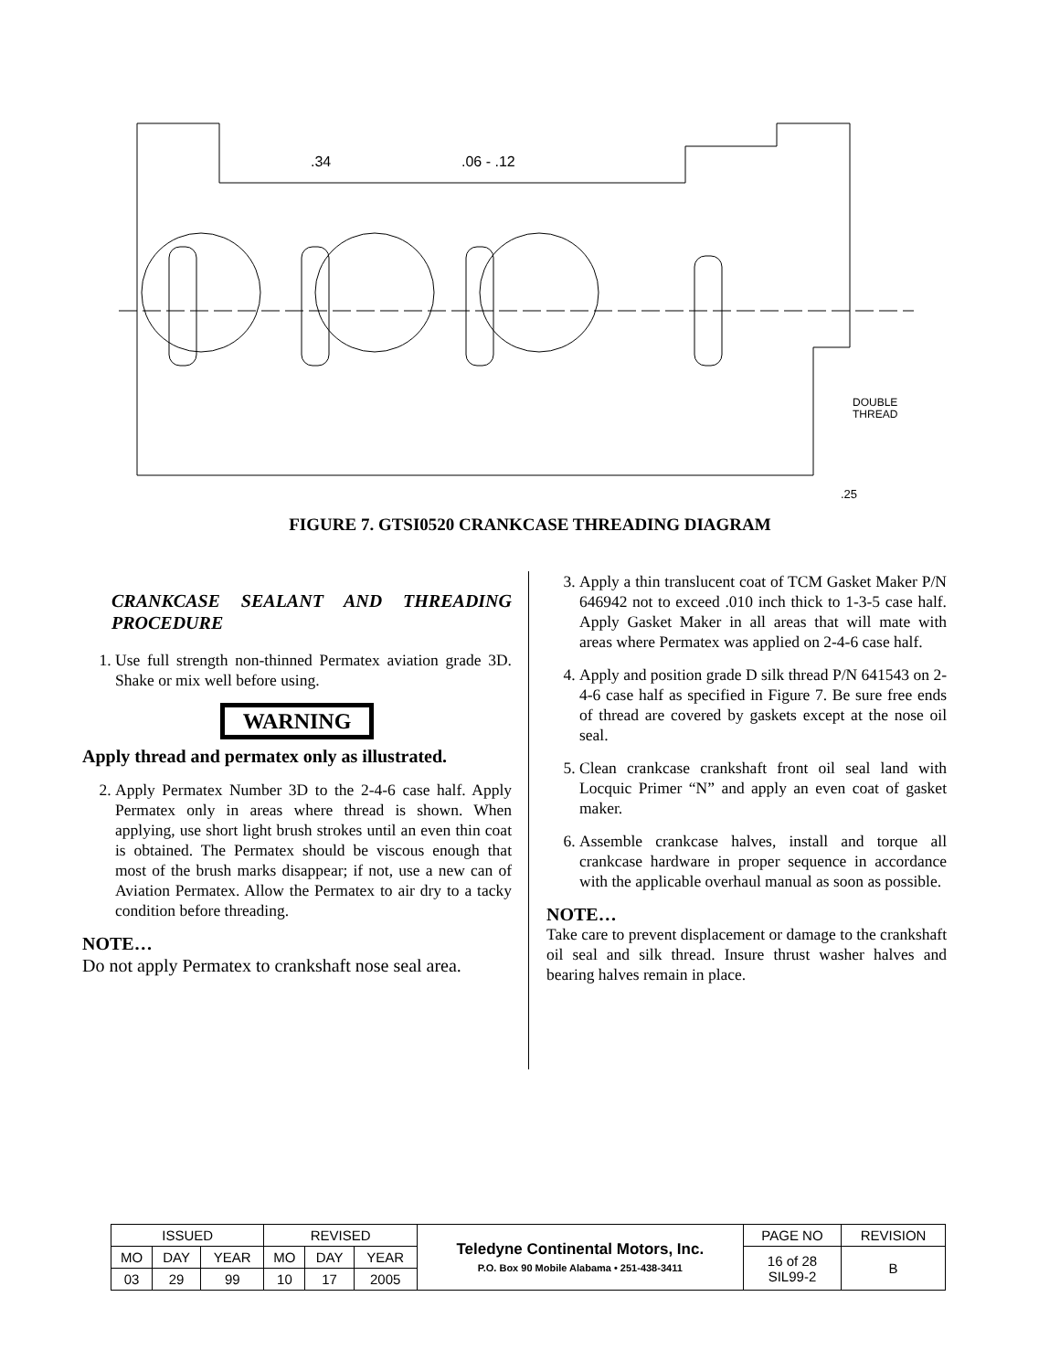.34
.06 - .12
DOUBLE
THREAD
.25
FIGURE 7. GTSI0520 CRANKCASE THREADING DIAGRAM
CRANKCASE SEALANT AND THREADING PROCEDURE
1. Use full strength non-thinned Permatex aviation grade 3D. Shake or mix well before using.
WARNING
Apply thread and permatex only as illustrated.
2. Apply Permatex Number 3D to the 2-4-6 case half. Apply Permatex only in areas where thread is shown. When applying, use short light brush strokes until an even thin coat is obtained. The Permatex should be viscous enough that most of the brush marks disappear; if not, use a new can of Aviation Permatex. Allow the Permatex to air dry to a tacky condition before threading.
NOTE…
Do not apply Permatex to crankshaft nose seal area.
3. Apply a thin translucent coat of TCM Gasket Maker P/N 646942 not to exceed .010 inch thick to 1-3-5 case half. Apply Gasket Maker in all areas that will mate with areas where Permatex was applied on 2-4-6 case half.
4. Apply and position grade D silk thread P/N 641543 on 2-4-6 case half as specified in Figure 7. Be sure free ends of thread are covered by gaskets except at the nose oil seal.
5. Clean crankcase crankshaft front oil seal land with Locquic Primer “N” and apply an even coat of gasket maker.
6. Assemble crankcase halves, install and torque all crankcase hardware in proper sequence in accordance with the applicable overhaul manual as soon as possible.
NOTE…
Take care to prevent displacement or damage to the crankshaft oil seal and silk thread. Insure thrust washer halves and bearing halves remain in place.
| ISSUED | | | REVISED | | | Teledyne Continental Motors, Inc. P.O. Box 90 Mobile Alabama • 251-438-3411 | PAGE NO | REVISION |
| MO | DAY | YEAR | MO | DAY | YEAR | | 16 of 28 SIL99-2 | B |
| 03 | 29 | 99 | 10 | 17 | 2005 | | | |